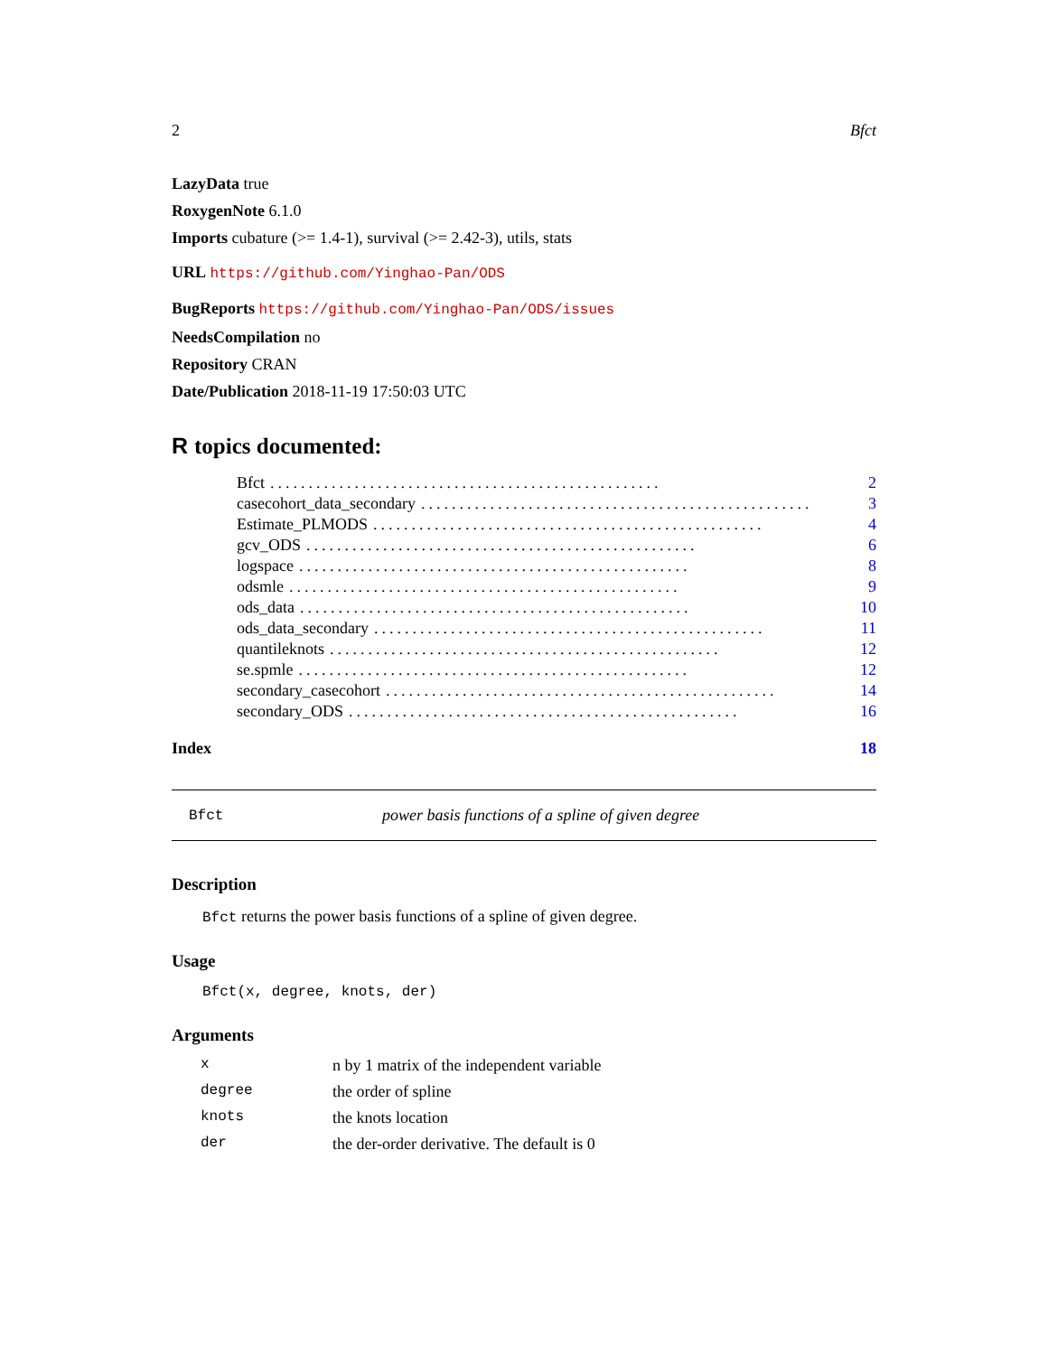2 Bfct
LazyData true
RoxygenNote 6.1.0
Imports cubature (>= 1.4-1), survival (>= 2.42-3), utils, stats
URL https://github.com/Yinghao-Pan/ODS
BugReports https://github.com/Yinghao-Pan/ODS/issues
NeedsCompilation no
Repository CRAN
Date/Publication 2018-11-19 17:50:03 UTC
R topics documented:
Bfct................................................... 2
casecohort_data_secondary................................................... 3
Estimate_PLMODS................................................... 4
gcv_ODS................................................... 6
logspace................................................... 8
odsmle................................................... 9
ods_data................................................... 10
ods_data_secondary................................................... 11
quantileknots................................................... 12
se.spmle................................................... 12
secondary_casecohort................................................... 14
secondary_ODS................................................... 16
Index 18
Bfct power basis functions of a spline of given degree
Description
Bfct returns the power basis functions of a spline of given degree.
Usage
Bfct(x, degree, knots, der)
Arguments
| x | n by 1 matrix of the independent variable |
| degree | the order of spline |
| knots | the knots location |
| der | the der-order derivative. The default is 0 |